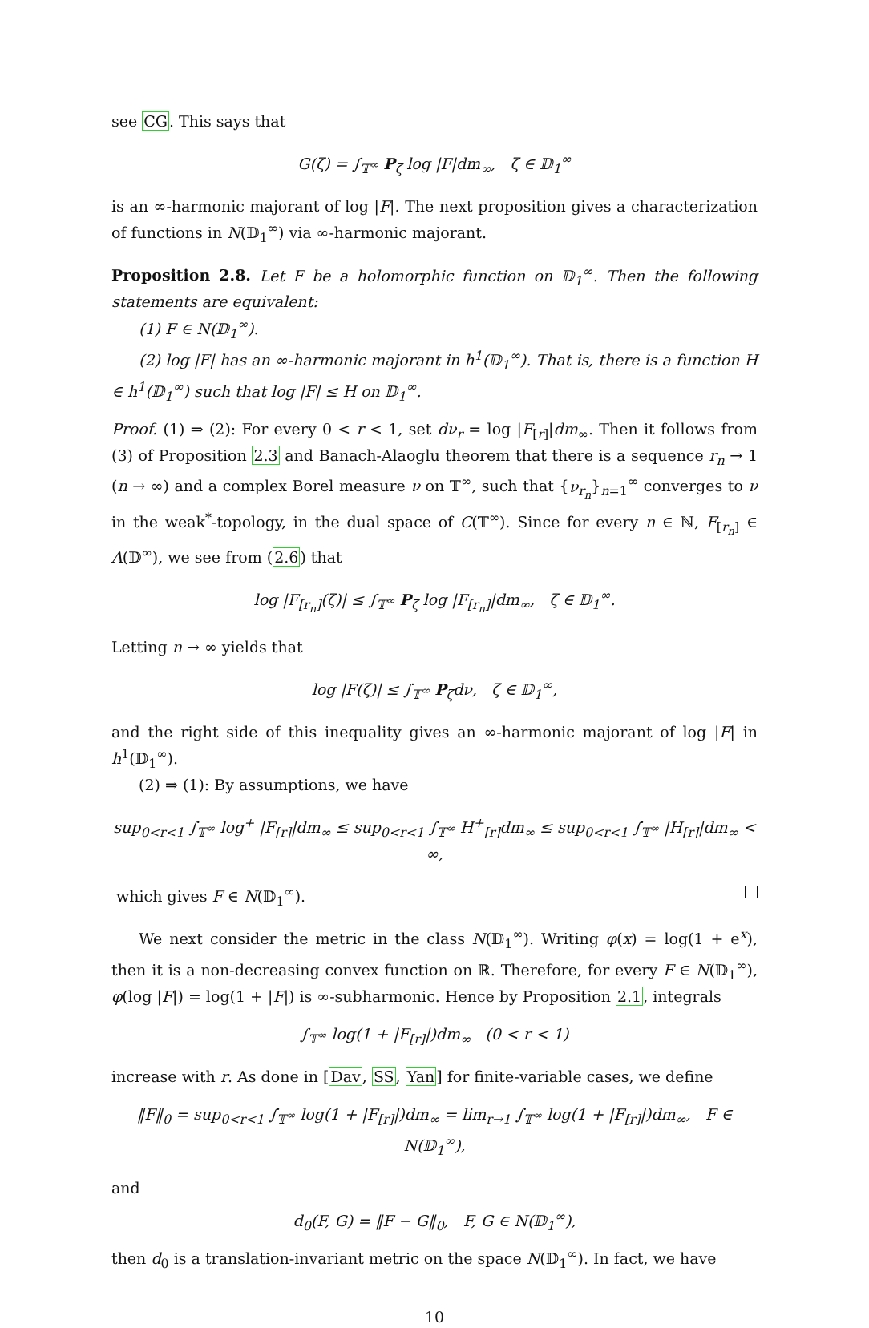see CG. This says that
G(ζ) = ∫<sub>𝕋<sup>∞</sup></sub> P<sub>ζ</sub> log |F|dm<sub>∞</sub>, ζ ∈ 𝔻<sub>1</sub><sup>∞</sup>
is an ∞-harmonic majorant of log |F|. The next proposition gives a characterization of functions in N(𝔻<sub>1</sub><sup>∞</sup>) via ∞-harmonic majorant.
Proposition 2.8. Let F be a holomorphic function on 𝔻<sub>1</sub><sup>∞</sup>. Then the following statements are equivalent:
(1) F ∈ N(𝔻<sub>1</sub><sup>∞</sup>).
(2) log |F| has an ∞-harmonic majorant in h<sup>1</sup>(𝔻<sub>1</sub><sup>∞</sup>). That is, there is a function H ∈ h<sup>1</sup>(𝔻<sub>1</sub><sup>∞</sup>) such that log |F| ≤ H on 𝔻<sub>1</sub><sup>∞</sup>.
Proof. (1) ⇒ (2): For every 0 < r < 1, set dν<sub>r</sub> = log |F<sub>[r]</sub>|dm<sub>∞</sub>. Then it follows from (3) of Proposition 2.3 and Banach-Alaoglu theorem that there is a sequence r<sub>n</sub> → 1 (n → ∞) and a complex Borel measure ν on 𝕋<sup>∞</sup>, such that {ν<sub>r<sub>n</sub></sub>}<sub>n=1</sub><sup>∞</sup> converges to ν in the weak<sup>*</sup>-topology, in the dual space of C(𝕋<sup>∞</sup>). Since for every n ∈ ℕ, F<sub>[r<sub>n</sub>]</sub> ∈ A(𝔻<sup>∞</sup>), we see from (2.6) that
log |F<sub>[r<sub>n</sub>]</sub>(ζ)| ≤ ∫<sub>𝕋<sup>∞</sup></sub> P<sub>ζ</sub> log |F<sub>[r<sub>n</sub>]</sub>|dm<sub>∞</sub>, ζ ∈ 𝔻<sub>1</sub><sup>∞</sup>.
Letting n → ∞ yields that
log |F(ζ)| ≤ ∫<sub>𝕋<sup>∞</sup></sub> P<sub>ζ</sub>dν, ζ ∈ 𝔻<sub>1</sub><sup>∞</sup>,
and the right side of this inequality gives an ∞-harmonic majorant of log |F| in h<sup>1</sup>(𝔻<sub>1</sub><sup>∞</sup>).
(2) ⇒ (1): By assumptions, we have
sup<sub>0<r<1</sub> ∫<sub>𝕋<sup>∞</sup></sub> log<sup>+</sup> |F<sub>[r]</sub>|dm<sub>∞</sub> ≤ sup<sub>0<r<1</sub> ∫<sub>𝕋<sup>∞</sup></sub> H<sup>+</sup><sub>[r]</sub>dm<sub>∞</sub> ≤ sup<sub>0<r<1</sub> ∫<sub>𝕋<sup>∞</sup></sub> |H<sub>[r]</sub>|dm<sub>∞</sub> < ∞,
which gives F ∈ N(𝔻<sub>1</sub><sup>∞</sup>).
We next consider the metric in the class N(𝔻<sub>1</sub><sup>∞</sup>). Writing φ(x) = log(1 + e<sup>x</sup>), then it is a non-decreasing convex function on ℝ. Therefore, for every F ∈ N(𝔻<sub>1</sub><sup>∞</sup>), φ(log |F|) = log(1 + |F|) is ∞-subharmonic. Hence by Proposition 2.1, integrals
∫<sub>𝕋<sup>∞</sup></sub> log(1 + |F<sub>[r]</sub>|)dm<sub>∞</sub> (0 < r < 1)
increase with r. As done in [Dav, SS, Yan] for finite-variable cases, we define
‖F‖<sub>0</sub> = sup<sub>0<r<1</sub> ∫<sub>𝕋<sup>∞</sup></sub> log(1 + |F<sub>[r]</sub>|)dm<sub>∞</sub> = lim<sub>r→1</sub> ∫<sub>𝕋<sup>∞</sup></sub> log(1 + |F<sub>[r]</sub>|)dm<sub>∞</sub>, F ∈ N(𝔻<sub>1</sub><sup>∞</sup>),
and
d<sub>0</sub>(F, G) = ‖F − G‖<sub>0</sub>, F, G ∈ N(𝔻<sub>1</sub><sup>∞</sup>),
then d<sub>0</sub> is a translation-invariant metric on the space N(𝔻<sub>1</sub><sup>∞</sup>). In fact, we have
10